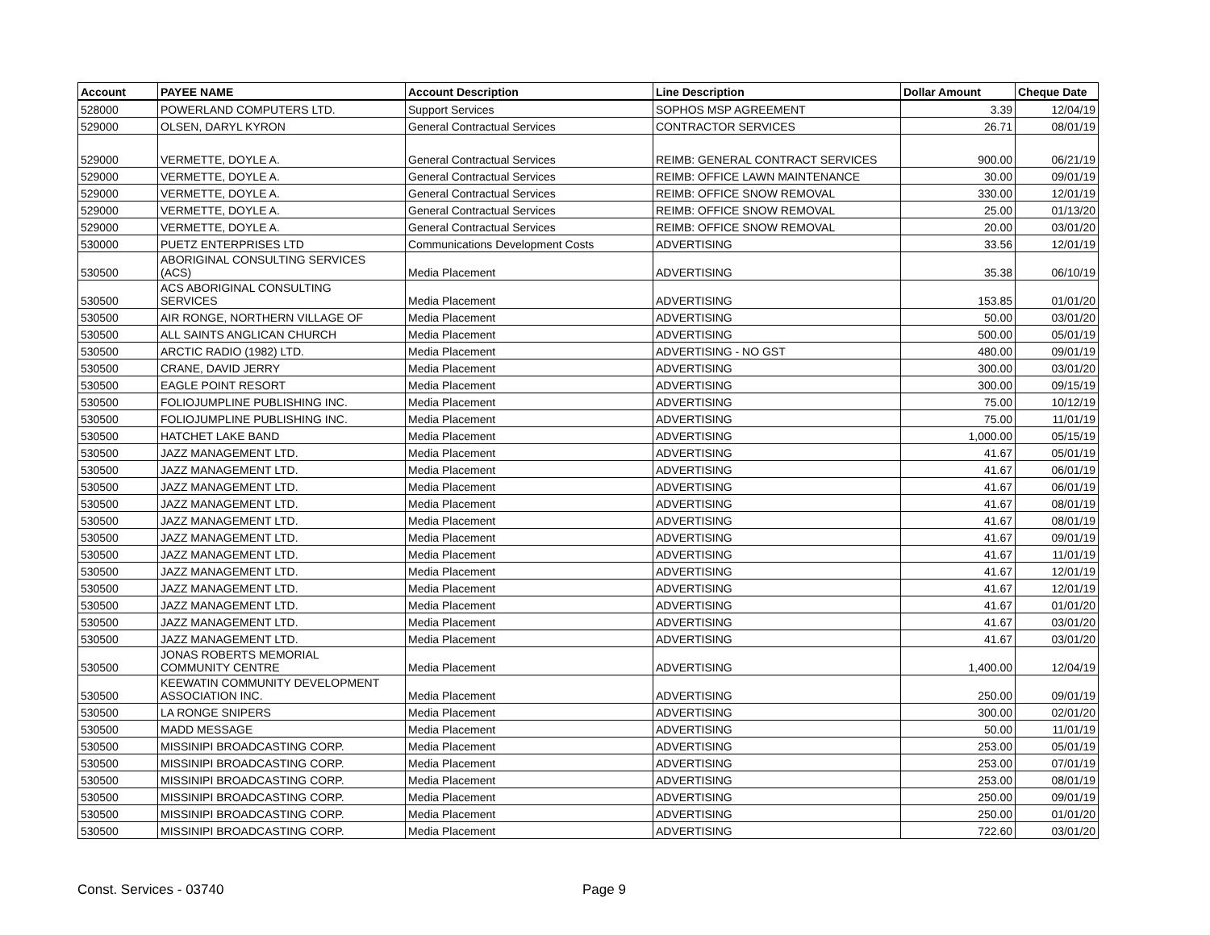| Account | PAYEE NAME | Account Description | Line Description | Dollar Amount | Cheque Date |
| --- | --- | --- | --- | --- | --- |
| 528000 | POWERLAND COMPUTERS LTD. | Support Services | SOPHOS MSP AGREEMENT | 3.39 | 12/04/19 |
| 529000 | OLSEN, DARYL KYRON | General Contractual Services | CONTRACTOR SERVICES | 26.71 | 08/01/19 |
| 529000 | VERMETTE, DOYLE A. | General Contractual Services | REIMB: GENERAL CONTRACT SERVICES | 900.00 | 06/21/19 |
| 529000 | VERMETTE, DOYLE A. | General Contractual Services | REIMB: OFFICE LAWN MAINTENANCE | 30.00 | 09/01/19 |
| 529000 | VERMETTE, DOYLE A. | General Contractual Services | REIMB: OFFICE SNOW REMOVAL | 330.00 | 12/01/19 |
| 529000 | VERMETTE, DOYLE A. | General Contractual Services | REIMB: OFFICE SNOW REMOVAL | 25.00 | 01/13/20 |
| 529000 | VERMETTE, DOYLE A. | General Contractual Services | REIMB: OFFICE SNOW REMOVAL | 20.00 | 03/01/20 |
| 530000 | PUETZ ENTERPRISES LTD | Communications Development Costs | ADVERTISING | 33.56 | 12/01/19 |
| 530500 | ABORIGINAL CONSULTING SERVICES (ACS) | Media Placement | ADVERTISING | 35.38 | 06/10/19 |
| 530500 | ACS ABORIGINAL CONSULTING SERVICES | Media Placement | ADVERTISING | 153.85 | 01/01/20 |
| 530500 | AIR RONGE, NORTHERN VILLAGE OF | Media Placement | ADVERTISING | 50.00 | 03/01/20 |
| 530500 | ALL SAINTS ANGLICAN CHURCH | Media Placement | ADVERTISING | 500.00 | 05/01/19 |
| 530500 | ARCTIC RADIO (1982) LTD. | Media Placement | ADVERTISING - NO GST | 480.00 | 09/01/19 |
| 530500 | CRANE, DAVID JERRY | Media Placement | ADVERTISING | 300.00 | 03/01/20 |
| 530500 | EAGLE POINT RESORT | Media Placement | ADVERTISING | 300.00 | 09/15/19 |
| 530500 | FOLIOJUMPLINE PUBLISHING INC. | Media Placement | ADVERTISING | 75.00 | 10/12/19 |
| 530500 | FOLIOJUMPLINE PUBLISHING INC. | Media Placement | ADVERTISING | 75.00 | 11/01/19 |
| 530500 | HATCHET LAKE BAND | Media Placement | ADVERTISING | 1,000.00 | 05/15/19 |
| 530500 | JAZZ MANAGEMENT LTD. | Media Placement | ADVERTISING | 41.67 | 05/01/19 |
| 530500 | JAZZ MANAGEMENT LTD. | Media Placement | ADVERTISING | 41.67 | 06/01/19 |
| 530500 | JAZZ MANAGEMENT LTD. | Media Placement | ADVERTISING | 41.67 | 06/01/19 |
| 530500 | JAZZ MANAGEMENT LTD. | Media Placement | ADVERTISING | 41.67 | 08/01/19 |
| 530500 | JAZZ MANAGEMENT LTD. | Media Placement | ADVERTISING | 41.67 | 08/01/19 |
| 530500 | JAZZ MANAGEMENT LTD. | Media Placement | ADVERTISING | 41.67 | 09/01/19 |
| 530500 | JAZZ MANAGEMENT LTD. | Media Placement | ADVERTISING | 41.67 | 11/01/19 |
| 530500 | JAZZ MANAGEMENT LTD. | Media Placement | ADVERTISING | 41.67 | 12/01/19 |
| 530500 | JAZZ MANAGEMENT LTD. | Media Placement | ADVERTISING | 41.67 | 12/01/19 |
| 530500 | JAZZ MANAGEMENT LTD. | Media Placement | ADVERTISING | 41.67 | 01/01/20 |
| 530500 | JAZZ MANAGEMENT LTD. | Media Placement | ADVERTISING | 41.67 | 03/01/20 |
| 530500 | JAZZ MANAGEMENT LTD. | Media Placement | ADVERTISING | 41.67 | 03/01/20 |
| 530500 | JONAS ROBERTS MEMORIAL COMMUNITY CENTRE | Media Placement | ADVERTISING | 1,400.00 | 12/04/19 |
| 530500 | KEEWATIN COMMUNITY DEVELOPMENT ASSOCIATION INC. | Media Placement | ADVERTISING | 250.00 | 09/01/19 |
| 530500 | LA RONGE SNIPERS | Media Placement | ADVERTISING | 300.00 | 02/01/20 |
| 530500 | MADD MESSAGE | Media Placement | ADVERTISING | 50.00 | 11/01/19 |
| 530500 | MISSINIPI BROADCASTING CORP. | Media Placement | ADVERTISING | 253.00 | 05/01/19 |
| 530500 | MISSINIPI BROADCASTING CORP. | Media Placement | ADVERTISING | 253.00 | 07/01/19 |
| 530500 | MISSINIPI BROADCASTING CORP. | Media Placement | ADVERTISING | 253.00 | 08/01/19 |
| 530500 | MISSINIPI BROADCASTING CORP. | Media Placement | ADVERTISING | 250.00 | 09/01/19 |
| 530500 | MISSINIPI BROADCASTING CORP. | Media Placement | ADVERTISING | 250.00 | 01/01/20 |
| 530500 | MISSINIPI BROADCASTING CORP. | Media Placement | ADVERTISING | 722.60 | 03/01/20 |
Const. Services - 03740 Page 9